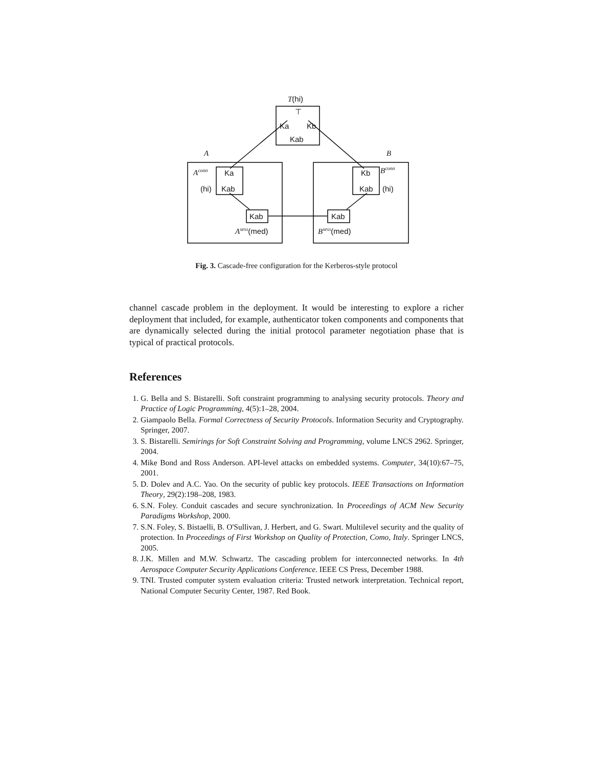T(hi)
⊤
Ka Kb
Kab
A B
A<sup>conn</sup> Ka
(hi) Kab
Kb B<sup>conn</sup>
Kab (hi)
Kab Kab
A<sup>sess</sup>(med) B<sup>sess</sup>(med)
Fig. 3. Cascade-free configuration for the Kerberos-style protocol
channel cascade problem in the deployment. It would be interesting to explore a richer deployment that included, for example, authenticator token components and components that are dynamically selected during the initial protocol parameter negotiation phase that is typical of practical protocols.
References
1. G. Bella and S. Bistarelli. Soft constraint programming to analysing security protocols. Theory and Practice of Logic Programming, 4(5):1–28, 2004.
2. Giampaolo Bella. Formal Correctness of Security Protocols. Information Security and Cryptography. Springer, 2007.
3. S. Bistarelli. Semirings for Soft Constraint Solving and Programming, volume LNCS 2962. Springer, 2004.
4. Mike Bond and Ross Anderson. API-level attacks on embedded systems. Computer, 34(10):67–75, 2001.
5. D. Dolev and A.C. Yao. On the security of public key protocols. IEEE Transactions on Information Theory, 29(2):198–208, 1983.
6. S.N. Foley. Conduit cascades and secure synchronization. In Proceedings of ACM New Security Paradigms Workshop, 2000.
7. S.N. Foley, S. Bistaelli, B. O'Sullivan, J. Herbert, and G. Swart. Multilevel security and the quality of protection. In Proceedings of First Workshop on Quality of Protection, Como, Italy. Springer LNCS, 2005.
8. J.K. Millen and M.W. Schwartz. The cascading problem for interconnected networks. In 4th Aerospace Computer Security Applications Conference. IEEE CS Press, December 1988.
9. TNI. Trusted computer system evaluation criteria: Trusted network interpretation. Technical report, National Computer Security Center, 1987. Red Book.